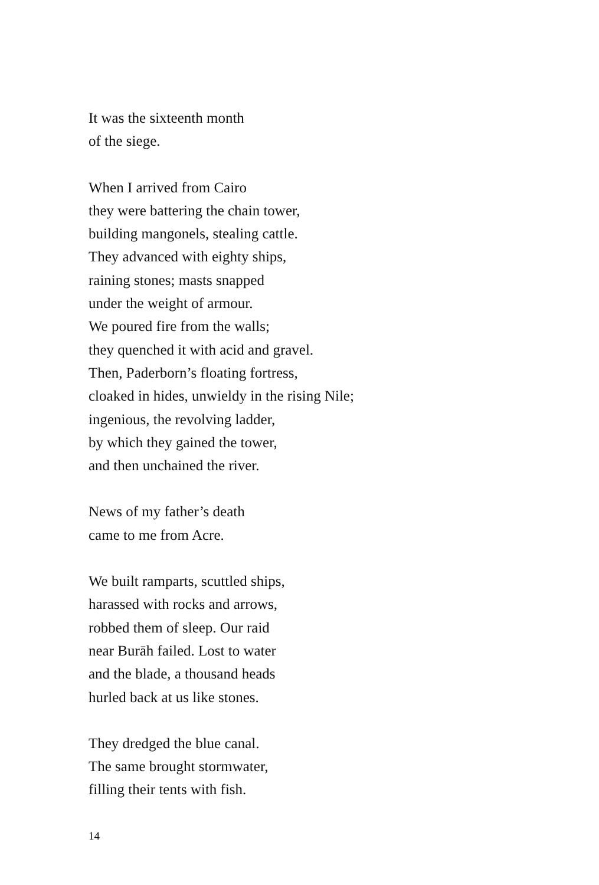It was the sixteenth month
of the siege.
When I arrived from Cairo
they were battering the chain tower,
building mangonels, stealing cattle.
They advanced with eighty ships,
raining stones; masts snapped
under the weight of armour.
We poured fire from the walls;
they quenched it with acid and gravel.
Then, Paderborn’s floating fortress,
cloaked in hides, unwieldy in the rising Nile;
ingenious, the revolving ladder,
by which they gained the tower,
and then unchained the river.
News of my father’s death
came to me from Acre.
We built ramparts, scuttled ships,
harassed with rocks and arrows,
robbed them of sleep. Our raid
near Burāh failed. Lost to water
and the blade, a thousand heads
hurled back at us like stones.
They dredged the blue canal.
The same brought stormwater,
filling their tents with fish.
14